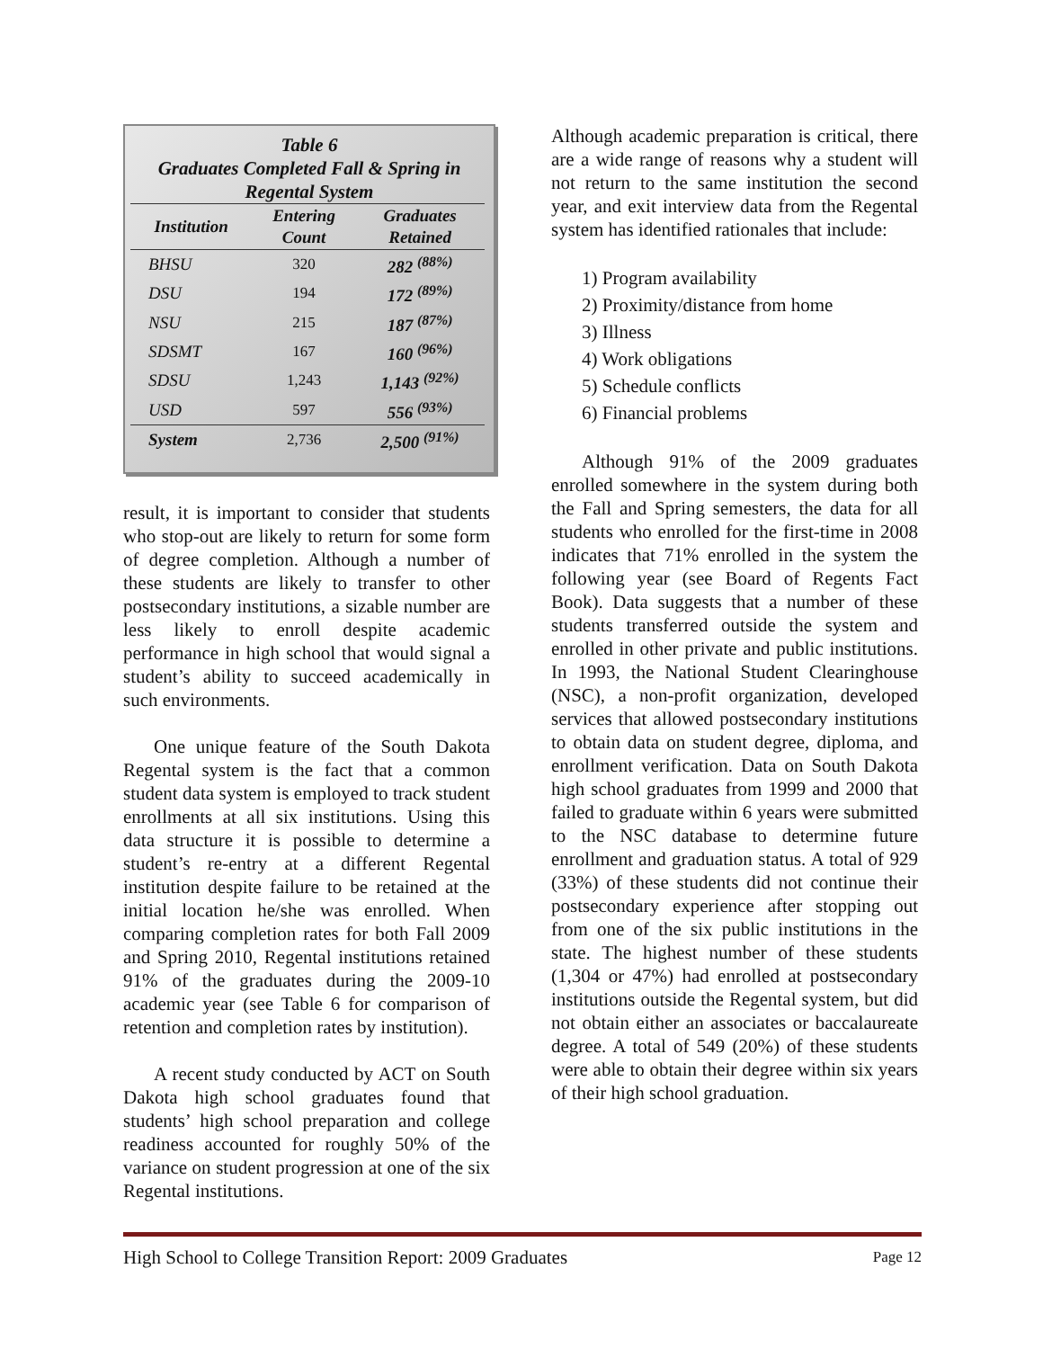Table 6
Graduates Completed Fall & Spring in
Regental System
| Institution | Entering Count | Graduates Retained |
| --- | --- | --- |
| BHSU | 320 | 282 <sup>(88%)</sup> |
| DSU | 194 | 172 <sup>(89%)</sup> |
| NSU | 215 | 187 <sup>(87%)</sup> |
| SDSMT | 167 | 160 <sup>(96%)</sup> |
| SDSU | 1,243 | 1,143 <sup>(92%)</sup> |
| USD | 597 | 556 <sup>(93%)</sup> |
| System | 2,736 | 2,500 <sup>(91%)</sup> |
result, it is important to consider that students who stop-out are likely to return for some form of degree completion. Although a number of these students are likely to transfer to other postsecondary institutions, a sizable number are less likely to enroll despite academic performance in high school that would signal a student’s ability to succeed academically in such environments.
One unique feature of the South Dakota Regental system is the fact that a common student data system is employed to track student enrollments at all six institutions. Using this data structure it is possible to determine a student’s re-entry at a different Regental institution despite failure to be retained at the initial location he/she was enrolled. When comparing completion rates for both Fall 2009 and Spring 2010, Regental institutions retained 91% of the graduates during the 2009-10 academic year (see Table 6 for comparison of retention and completion rates by institution).
A recent study conducted by ACT on South Dakota high school graduates found that students’ high school preparation and college readiness accounted for roughly 50% of the variance on student progression at one of the six Regental institutions.
Although academic preparation is critical, there are a wide range of reasons why a student will not return to the same institution the second year, and exit interview data from the Regental system has identified rationales that include:
1) Program availability
2) Proximity/distance from home
3) Illness
4) Work obligations
5) Schedule conflicts
6) Financial problems
Although 91% of the 2009 graduates enrolled somewhere in the system during both the Fall and Spring semesters, the data for all students who enrolled for the first-time in 2008 indicates that 71% enrolled in the system the following year (see Board of Regents Fact Book). Data suggests that a number of these students transferred outside the system and enrolled in other private and public institutions. In 1993, the National Student Clearinghouse (NSC), a non-profit organization, developed services that allowed postsecondary institutions to obtain data on student degree, diploma, and enrollment verification. Data on South Dakota high school graduates from 1999 and 2000 that failed to graduate within 6 years were submitted to the NSC database to determine future enrollment and graduation status. A total of 929 (33%) of these students did not continue their postsecondary experience after stopping out from one of the six public institutions in the state. The highest number of these students (1,304 or 47%) had enrolled at postsecondary institutions outside the Regental system, but did not obtain either an associates or baccalaureate degree. A total of 549 (20%) of these students were able to obtain their degree within six years of their high school graduation.
High School to College Transition Report: 2009 Graduates Page 12